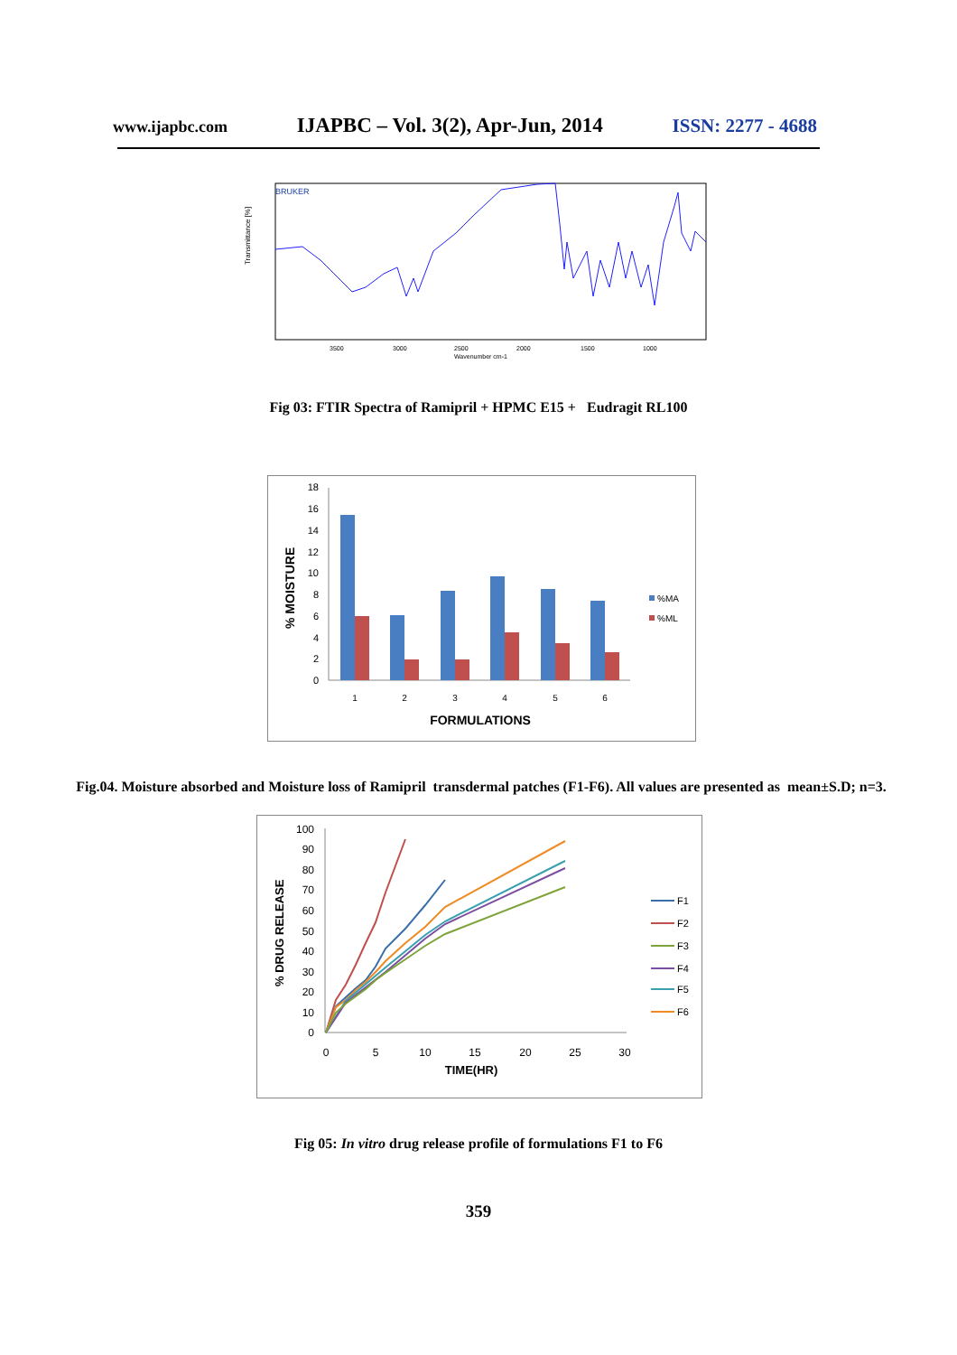www.ijapbc.com IJAPBC – Vol. 3(2), Apr-Jun, 2014 ISSN: 2277 - 4688
BRUKER
Transmittance [%]
3500
3000
2500
2000
1500
1000
Wavenumber cm-1
Fig 03: FTIR Spectra of Ramipril + HPMC E15 + Eudragit RL100
18
16
14
12
10
8
6
4
2
0
1
2
3
4
5
6
FORMULATIONS
% MOISTURE
%MA
%ML
Fig.04. Moisture absorbed and Moisture loss of Ramipril transdermal patches (F1-F6). All values are presented as mean±S.D; n=3.
100
90
80
70
60
50
40
30
20
10
0
0
5
10
15
20
25
30
TIME(HR)
% DRUG RELEASE
F1
F2
F3
F4
F5
F6
Fig 05: In vitro drug release profile of formulations F1 to F6
359